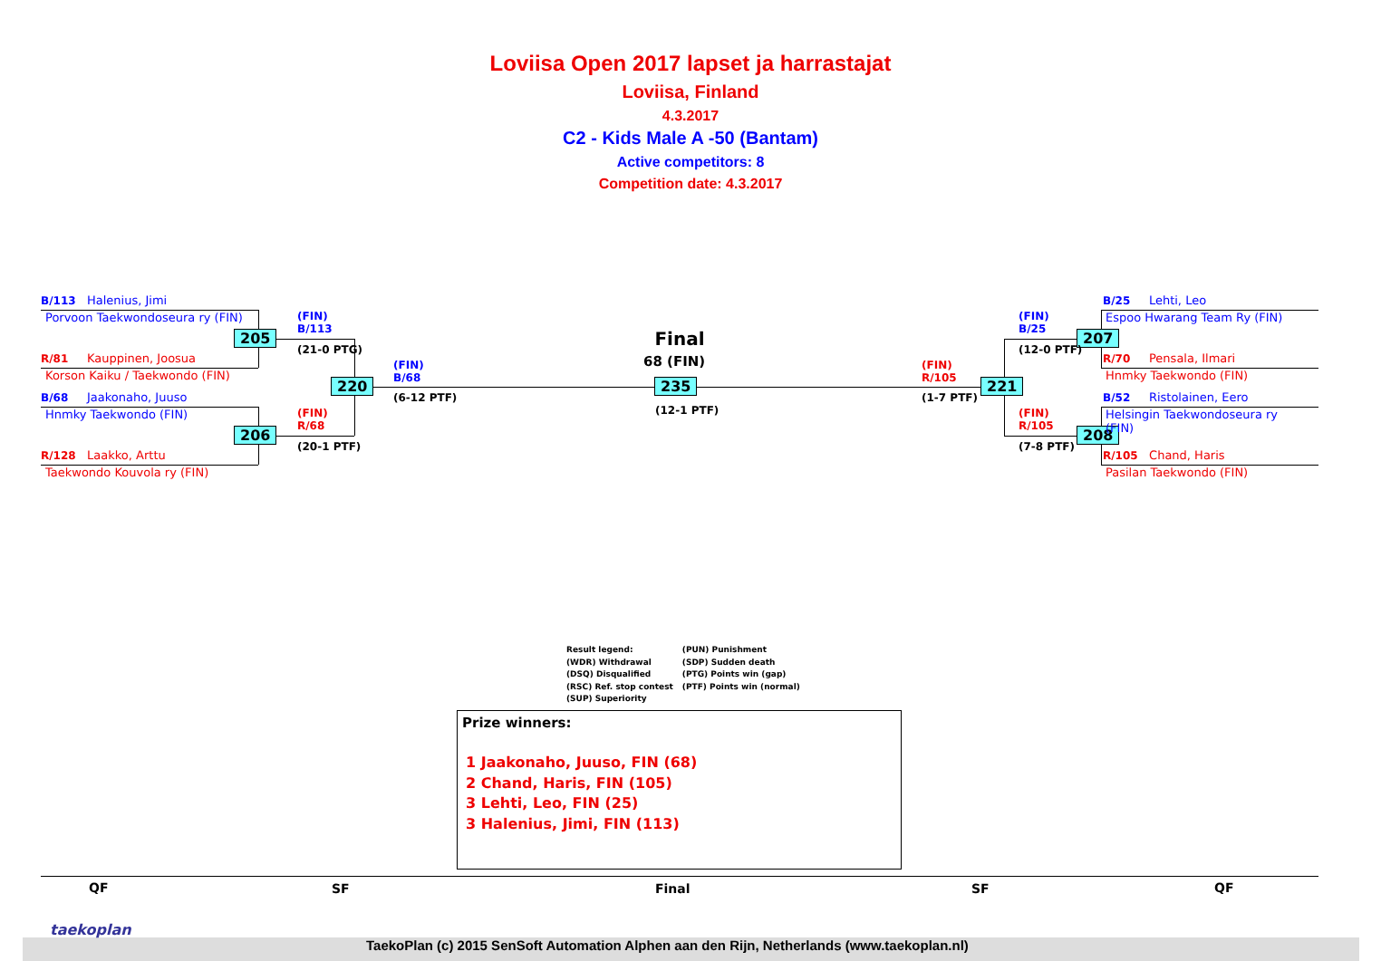Loviisa Open 2017 lapset ja harrastajat
Loviisa, Finland
4.3.2017
C2 - Kids Male A -50 (Bantam)
Active competitors: 8
Competition date: 4.3.2017
B/113 Halenius, Jimi
Porvoon Taekwondoseura ry (FIN)
R/81 Kauppinen, Joosua
Korson Kaiku / Taekwondo (FIN)
B/68 Jaakonaho, Juuso
Hnmky Taekwondo (FIN)
R/128 Laakko, Arttu
Taekwondo Kouvola ry (FIN)
205
206
220 235 221
207
208
(FIN)
B/113
(21-0 PTG)
(FIN)
R/68
(20-1 PTF)
(FIN)
B/68
(6-12 PTF)
Final
68 (FIN)
(12-1 PTF)
(FIN)
R/105
(1-7 PTF)
(FIN)
B/25
(12-0 PTF)
(FIN)
R/105
(7-8 PTF)
B/25 Lehti, Leo
Espoo Hwarang Team Ry (FIN)
R/70 Pensala, Ilmari
Hnmky Taekwondo (FIN)
B/52 Ristolainen, Eero
Helsingin Taekwondoseura ry
(FIN)
R/105 Chand, Haris
Pasilan Taekwondo (FIN)
Result legend:
(WDR) Withdrawal
(DSQ) Disqualified
(RSC) Ref. stop contest
(SUP) Superiority
(PUN) Punishment
(SDP) Sudden death
(PTG) Points win (gap)
(PTF) Points win (normal)
Prize winners:
1 Jaakonaho, Juuso, FIN (68)
2 Chand, Haris, FIN (105)
3 Lehti, Leo, FIN (25)
3 Halenius, Jimi, FIN (113)
QF SF Final SF QF
taekoplan
TaekoPlan (c) 2015 SenSoft Automation Alphen aan den Rijn, Netherlands (www.taekoplan.nl)